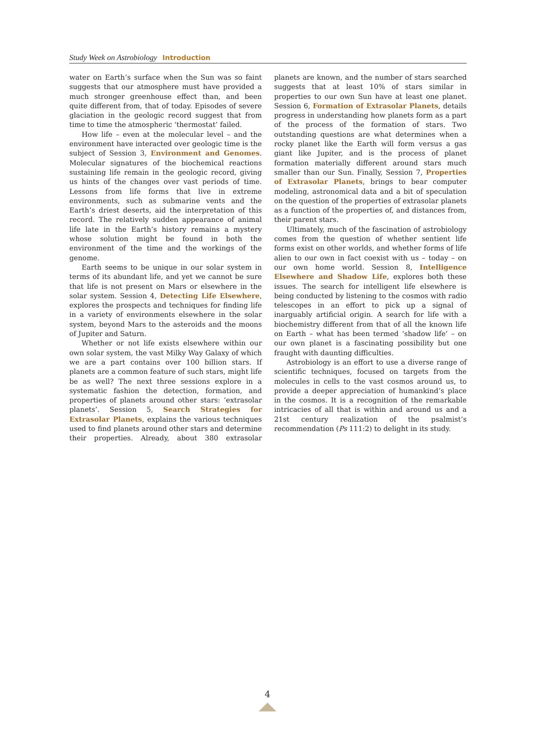Study Week on Astrobiology Introduction
water on Earth’s surface when the Sun was so faint suggests that our atmosphere must have provided a much stronger greenhouse effect than, and been quite different from, that of today. Episodes of severe glaciation in the geologic record suggest that from time to time the atmospheric ‘thermostat’ failed.
How life – even at the molecular level – and the environment have interacted over geologic time is the subject of Session 3, Environment and Genomes. Molecular signatures of the biochemical reactions sustaining life remain in the geologic record, giving us hints of the changes over vast periods of time. Lessons from life forms that live in extreme environments, such as submarine vents and the Earth’s driest deserts, aid the interpretation of this record. The relatively sudden appearance of animal life late in the Earth’s history remains a mystery whose solution might be found in both the environment of the time and the workings of the genome.
Earth seems to be unique in our solar system in terms of its abundant life, and yet we cannot be sure that life is not present on Mars or elsewhere in the solar system. Session 4, Detecting Life Elsewhere, explores the prospects and techniques for finding life in a variety of environments elsewhere in the solar system, beyond Mars to the asteroids and the moons of Jupiter and Saturn.
Whether or not life exists elsewhere within our own solar system, the vast Milky Way Galaxy of which we are a part contains over 100 billion stars. If planets are a common feature of such stars, might life be as well? The next three sessions explore in a systematic fashion the detection, formation, and properties of planets around other stars: ‘extrasolar planets’. Session 5, Search Strategies for Extrasolar Planets, explains the various techniques used to find planets around other stars and determine their properties. Already, about 380 extrasolar planets are known, and the number of stars searched suggests that at least 10% of stars similar in properties to our own Sun have at least one planet. Session 6, Formation of Extrasolar Planets, details progress in understanding how planets form as a part of the process of the formation of stars. Two outstanding questions are what determines when a rocky planet like the Earth will form versus a gas giant like Jupiter, and is the process of planet formation materially different around stars much smaller than our Sun. Finally, Session 7, Properties of Extrasolar Planets, brings to bear computer modeling, astronomical data and a bit of speculation on the question of the properties of extrasolar planets as a function of the properties of, and distances from, their parent stars.
Ultimately, much of the fascination of astrobiology comes from the question of whether sentient life forms exist on other worlds, and whether forms of life alien to our own in fact coexist with us – today – on our own home world. Session 8, Intelligence Elsewhere and Shadow Life, explores both these issues. The search for intelligent life elsewhere is being conducted by listening to the cosmos with radio telescopes in an effort to pick up a signal of inarguably artificial origin. A search for life with a biochemistry different from that of all the known life on Earth – what has been termed ‘shadow life’ – on our own planet is a fascinating possibility but one fraught with daunting difficulties.
Astrobiology is an effort to use a diverse range of scientific techniques, focused on targets from the molecules in cells to the vast cosmos around us, to provide a deeper appreciation of humankind’s place in the cosmos. It is a recognition of the remarkable intricacies of all that is within and around us and a 21st century realization of the psalmist’s recommendation (Ps 111:2) to delight in its study.
4